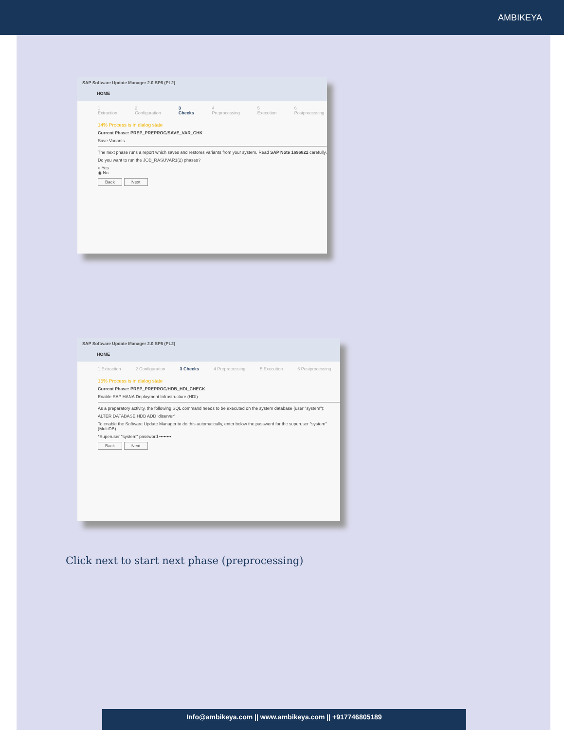AMBIKEYA
SAP Software Update Manager 2.0 SP6 (PL2)
HOME
1 Extraction 2 Configuration 3 Checks 4 Preprocessing 5 Execution 6 Postprocessing
14% Process is in dialog state
Current Phase: PREP_PREPROC/SAVE_VAR_CHK
Save Variants
The next phase runs a report which saves and restores variants from your system. Read SAP Note 1696821 carefully.
Do you want to run the JOB_RASUVAR1(2) phases?
○ Yes
◉ No
Back Next
SAP Software Update Manager 2.0 SP6 (PL2)
HOME
1 Extraction 2 Configuration 3 Checks 4 Preprocessing 5 Execution 6 Postprocessing
15% Process is in dialog state
Current Phase: PREP_PREPROC/HDB_HDI_CHECK
Enable SAP HANA Deployment Infrastructure (HDI)
As a preparatory activity, the following SQL command needs to be executed on the system database (user "system"):
ALTER DATABASE HDB ADD 'diserver'
To enable the Software Update Manager to do this automatically, enter below the password for the superuser "system" (MultiDB)
*Superuser "system" password ••••••••
Back Next
Click next to start next phase (preprocessing)
Info@ambikeya.com || www.ambikeya.com || +917746805189